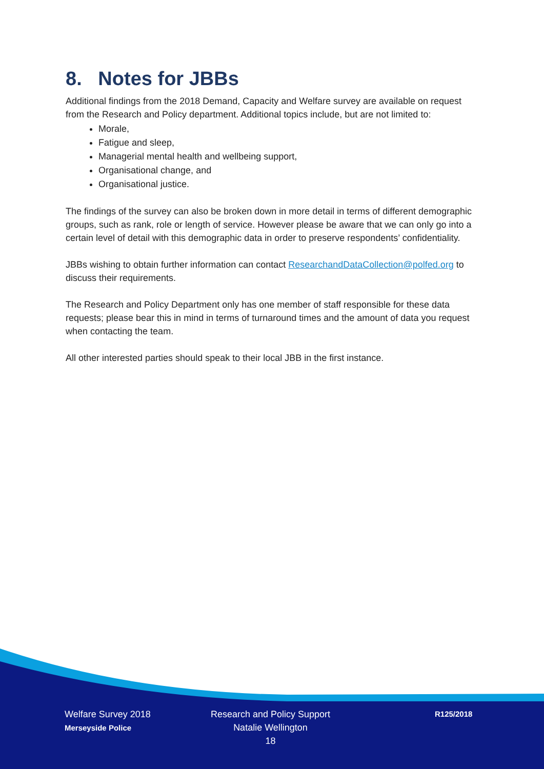8. Notes for JBBs
Additional findings from the 2018 Demand, Capacity and Welfare survey are available on request from the Research and Policy department. Additional topics include, but are not limited to:
Morale,
Fatigue and sleep,
Managerial mental health and wellbeing support,
Organisational change, and
Organisational justice.
The findings of the survey can also be broken down in more detail in terms of different demographic groups, such as rank, role or length of service. However please be aware that we can only go into a certain level of detail with this demographic data in order to preserve respondents’ confidentiality.
JBBs wishing to obtain further information can contact ResearchandDataCollection@polfed.org to discuss their requirements.
The Research and Policy Department only has one member of staff responsible for these data requests; please bear this in mind in terms of turnaround times and the amount of data you request when contacting the team.
All other interested parties should speak to their local JBB in the first instance.
Welfare Survey 2018
Merseyside Police
Research and Policy Support
Natalie Wellington
18
R125/2018